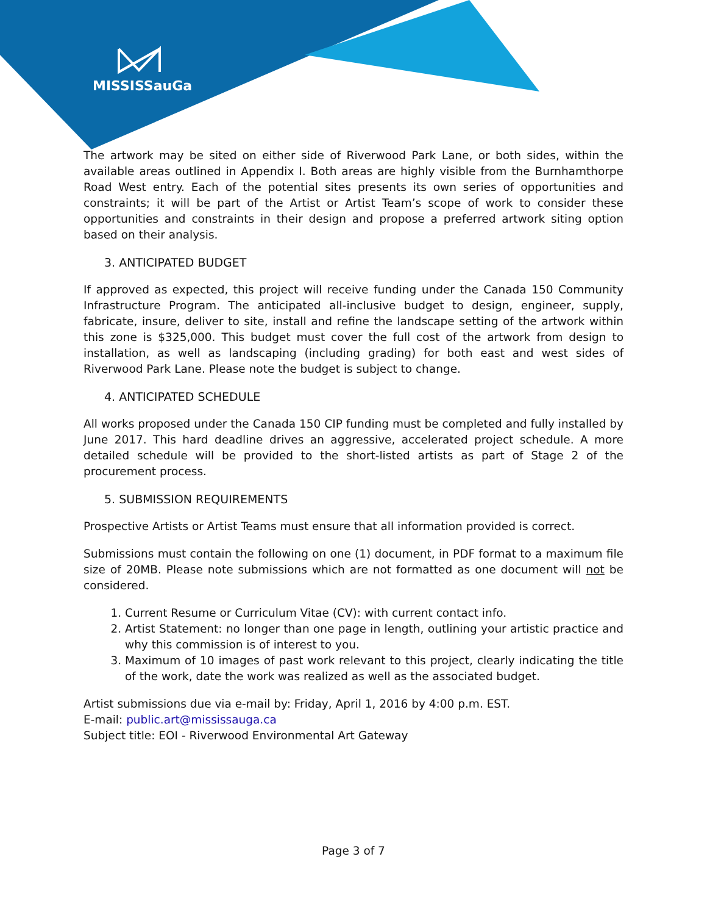MISSISSauGa
The artwork may be sited on either side of Riverwood Park Lane, or both sides, within the available areas outlined in Appendix I. Both areas are highly visible from the Burnhamthorpe Road West entry. Each of the potential sites presents its own series of opportunities and constraints; it will be part of the Artist or Artist Team’s scope of work to consider these opportunities and constraints in their design and propose a preferred artwork siting option based on their analysis.
3. ANTICIPATED BUDGET
If approved as expected, this project will receive funding under the Canada 150 Community Infrastructure Program. The anticipated all-inclusive budget to design, engineer, supply, fabricate, insure, deliver to site, install and refine the landscape setting of the artwork within this zone is $325,000. This budget must cover the full cost of the artwork from design to installation, as well as landscaping (including grading) for both east and west sides of Riverwood Park Lane. Please note the budget is subject to change.
4. ANTICIPATED SCHEDULE
All works proposed under the Canada 150 CIP funding must be completed and fully installed by June 2017. This hard deadline drives an aggressive, accelerated project schedule. A more detailed schedule will be provided to the short-listed artists as part of Stage 2 of the procurement process.
5. SUBMISSION REQUIREMENTS
Prospective Artists or Artist Teams must ensure that all information provided is correct.
Submissions must contain the following on one (1) document, in PDF format to a maximum file size of 20MB. Please note submissions which are not formatted as one document will not be considered.
1. Current Resume or Curriculum Vitae (CV): with current contact info.
2. Artist Statement: no longer than one page in length, outlining your artistic practice and why this commission is of interest to you.
3. Maximum of 10 images of past work relevant to this project, clearly indicating the title of the work, date the work was realized as well as the associated budget.
Artist submissions due via e-mail by: Friday, April 1, 2016 by 4:00 p.m. EST.
E-mail: public.art@mississauga.ca
Subject title: EOI - Riverwood Environmental Art Gateway
Page 3 of 7